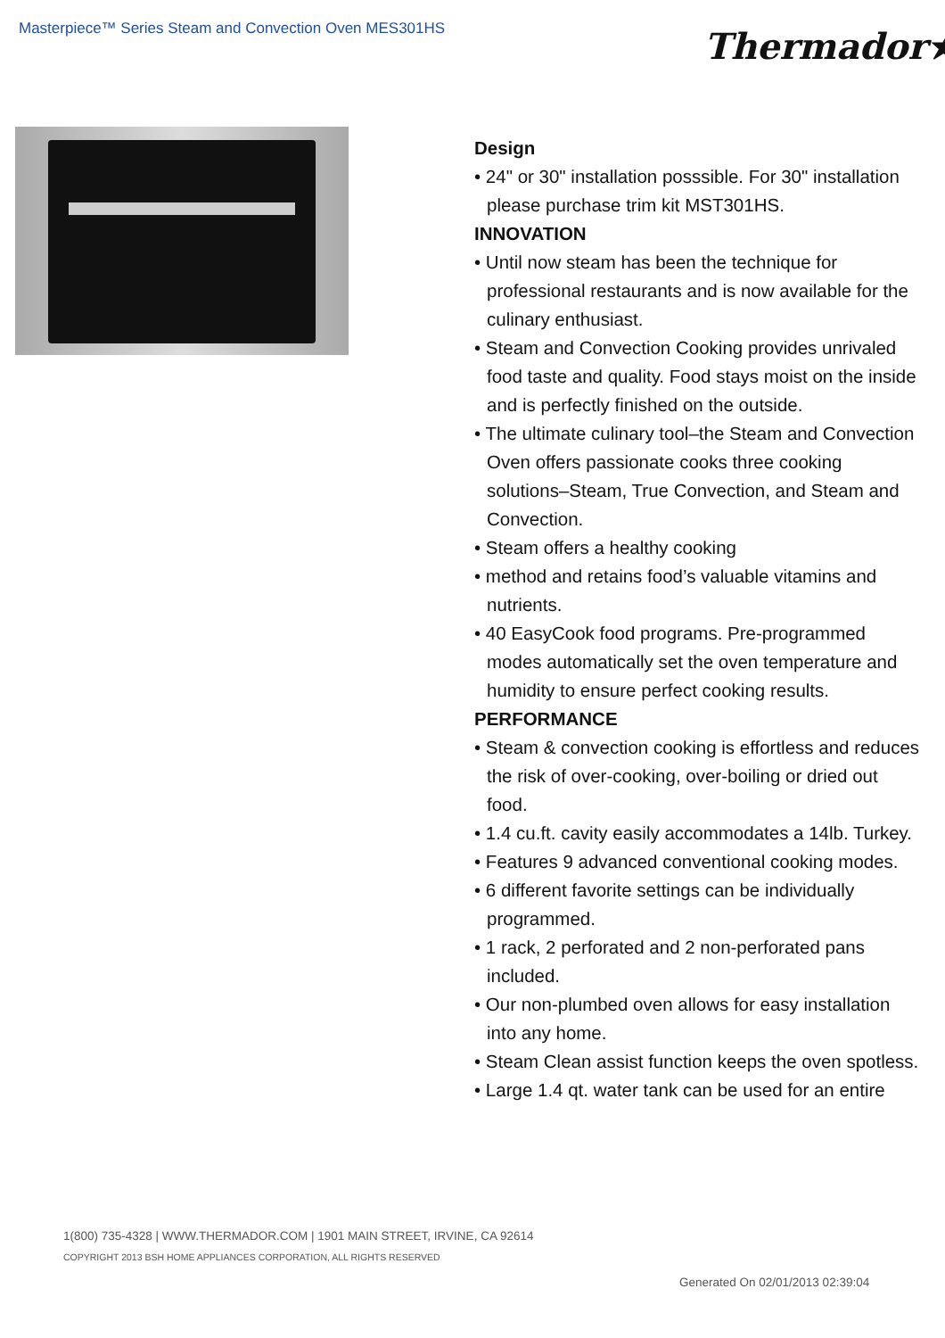Masterpiece™ Series Steam and Convection Oven MES301HS
Thermador★
Design
• 24" or 30" installation posssible. For 30" installation please purchase trim kit MST301HS.
INNOVATION
• Until now steam has been the technique for professional restaurants and is now available for the culinary enthusiast.
• Steam and Convection Cooking provides unrivaled food taste and quality. Food stays moist on the inside and is perfectly finished on the outside.
• The ultimate culinary tool–the Steam and Convection Oven offers passionate cooks three cooking solutions–Steam, True Convection, and Steam and Convection.
• Steam offers a healthy cooking
• method and retains food’s valuable vitamins and nutrients.
• 40 EasyCook food programs. Pre-programmed modes automatically set the oven temperature and humidity to ensure perfect cooking results.
PERFORMANCE
• Steam & convection cooking is effortless and reduces the risk of over-cooking, over-boiling or dried out food.
• 1.4 cu.ft. cavity easily accommodates a 14lb. Turkey.
• Features 9 advanced conventional cooking modes.
• 6 different favorite settings can be individually programmed.
• 1 rack, 2 perforated and 2 non-perforated pans included.
• Our non-plumbed oven allows for easy installation into any home.
• Steam Clean assist function keeps the oven spotless.
• Large 1.4 qt. water tank can be used for an entire
1(800) 735-4328 | WWW.THERMADOR.COM | 1901 MAIN STREET, IRVINE, CA 92614
COPYRIGHT 2013 BSH HOME APPLIANCES CORPORATION, ALL RIGHTS RESERVED
Generated On 02/01/2013 02:39:04